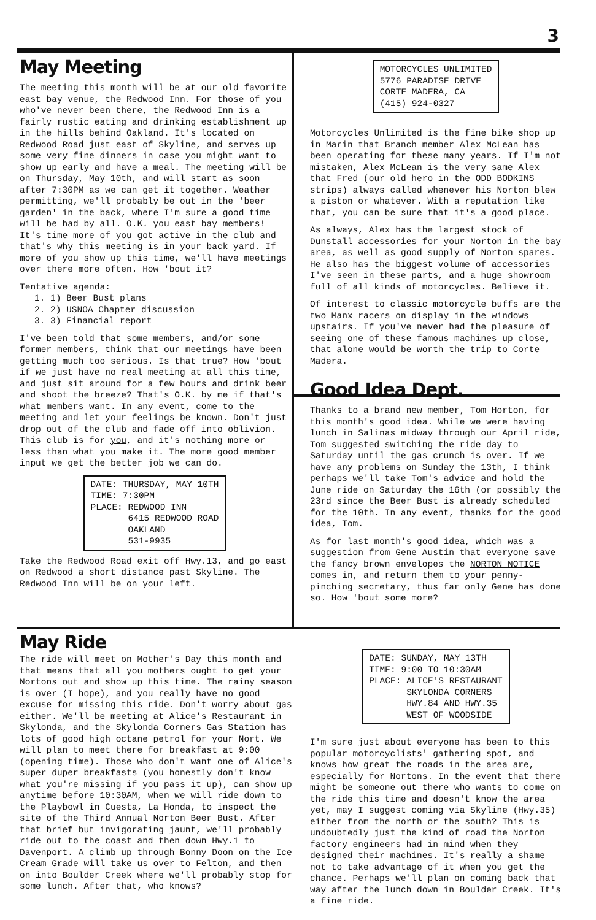3
May Meeting
The meeting this month will be at our old favorite east bay venue, the Redwood Inn. For those of you who've never been there, the Redwood Inn is a fairly rustic eating and drinking establishment up in the hills behind Oakland. It's located on Redwood Road just east of Skyline, and serves up some very fine dinners in case you might want to show up early and have a meal. The meeting will be on Thursday, May 10th, and will start as soon after 7:30PM as we can get it together. Weather permitting, we'll probably be out in the 'beer garden' in the back, where I'm sure a good time will be had by all. O.K. you east bay members! It's time more of you got active in the club and that's why this meeting is in your back yard. If more of you show up this time, we'll have meetings over there more often. How 'bout it?
Tentative agenda:
1. 1) Beer Bust plans
2. 2) USNOA Chapter discussion
3. 3) Financial report
I've been told that some members, and/or some former members, think that our meetings have been getting much too serious. Is that true? How 'bout if we just have no real meeting at all this time, and just sit around for a few hours and drink beer and shoot the breeze? That's O.K. by me if that's what members want. In any event, come to the meeting and let your feelings be known. Don't just drop out of the club and fade off into oblivion. This club is for you, and it's nothing more or less than what you make it. The more good member input we get the better job we can do.
DATE: THURSDAY, MAY 10TH
TIME: 7:30PM
PLACE: REDWOOD INN
6415 REDWOOD ROAD
OAKLAND
531-9935
Take the Redwood Road exit off Hwy.13, and go east on Redwood a short distance past Skyline. The Redwood Inn will be on your left.
MOTORCYCLES UNLIMITED
5776 PARADISE DRIVE
CORTE MADERA, CA
(415) 924-0327
Motorcycles Unlimited is the fine bike shop up in Marin that Branch member Alex McLean has been operating for these many years. If I'm not mistaken, Alex McLean is the very same Alex that Fred (our old hero in the ODD BODKINS strips) always called whenever his Norton blew a piston or whatever. With a reputation like that, you can be sure that it's a good place.
As always, Alex has the largest stock of Dunstall accessories for your Norton in the bay area, as well as good supply of Norton spares. He also has the biggest volume of accessories I've seen in these parts, and a huge showroom full of all kinds of motorcycles. Believe it.
Of interest to classic motorcycle buffs are the two Manx racers on display in the windows upstairs. If you've never had the pleasure of seeing one of these famous machines up close, that alone would be worth the trip to Corte Madera.
Good Idea Dept.
Thanks to a brand new member, Tom Horton, for this month's good idea. While we were having lunch in Salinas midway through our April ride, Tom suggested switching the ride day to Saturday until the gas crunch is over. If we have any problems on Sunday the 13th, I think perhaps we'll take Tom's advice and hold the June ride on Saturday the 16th (or possibly the 23rd since the Beer Bust is already scheduled for the 10th. In any event, thanks for the good idea, Tom.
As for last month's good idea, which was a suggestion from Gene Austin that everyone save the fancy brown envelopes the NORTON NOTICE comes in, and return them to your penny-pinching secretary, thus far only Gene has done so. How 'bout some more?
May Ride
The ride will meet on Mother's Day this month and that means that all you mothers ought to get your Nortons out and show up this time. The rainy season is over (I hope), and you really have no good excuse for missing this ride. Don't worry about gas either. We'll be meeting at Alice's Restaurant in Skylonda, and the Skylonda Corners Gas Station has lots of good high octane petrol for your Nort. We will plan to meet there for breakfast at 9:00 (opening time). Those who don't want one of Alice's super duper breakfasts (you honestly don't know what you're missing if you pass it up), can show up anytime before 10:30AM, when we will ride down to the Playbowl in Cuesta, La Honda, to inspect the site of the Third Annual Norton Beer Bust. After that brief but invigorating jaunt, we'll probably ride out to the coast and then down Hwy.1 to Davenport. A climb up through Bonny Doon on the Ice Cream Grade will take us over to Felton, and then on into Boulder Creek where we'll probably stop for some lunch. After that, who knows?
DATE: SUNDAY, MAY 13TH
TIME: 9:00 TO 10:30AM
PLACE: ALICE'S RESTAURANT
SKYLONDA CORNERS
HWY.84 AND HWY.35
WEST OF WOODSIDE
I'm sure just about everyone has been to this popular motorcyclists' gathering spot, and knows how great the roads in the area are, especially for Nortons. In the event that there might be someone out there who wants to come on the ride this time and doesn't know the area yet, may I suggest coming via Skyline (Hwy.35) either from the north or the south? This is undoubtedly just the kind of road the Norton factory engineers had in mind when they designed their machines. It's really a shame not to take advantage of it when you get the chance. Perhaps we'll plan on coming back that way after the lunch down in Boulder Creek. It's a fine ride.